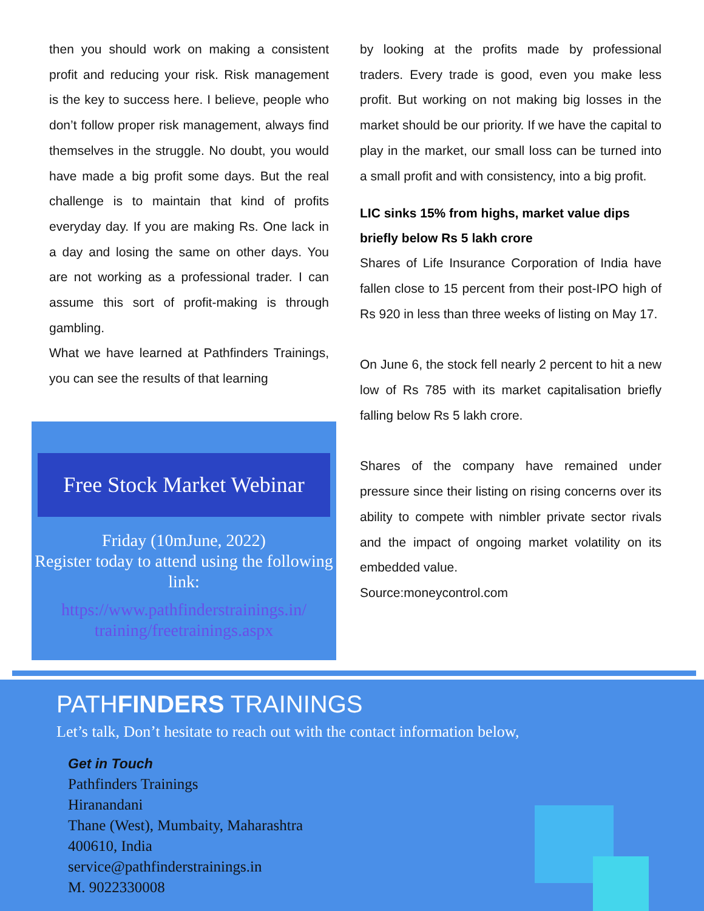then you should work on making a consistent profit and reducing your risk. Risk management is the key to success here. I believe, people who don’t follow proper risk management, always find themselves in the struggle. No doubt, you would have made a big profit some days. But the real challenge is to maintain that kind of profits everyday day. If you are making Rs. One lack in a day and losing the same on other days. You are not working as a professional trader. I can assume this sort of profit-making is through gambling.
What we have learned at Pathfinders Trainings, you can see the results of that learning
Free Stock Market Webinar
Friday (10mJune, 2022)
Register today to attend using the following link:
https://www.pathfinderstrainings.in/
training/freetrainings.aspx
by looking at the profits made by professional traders. Every trade is good, even you make less profit. But working on not making big losses in the market should be our priority. If we have the capital to play in the market, our small loss can be turned into a small profit and with consistency, into a big profit.
LIC sinks 15% from highs, market value dips briefly below Rs 5 lakh crore
Shares of Life Insurance Corporation of India have fallen close to 15 percent from their post-IPO high of Rs 920 in less than three weeks of listing on May 17.
On June 6, the stock fell nearly 2 percent to hit a new low of Rs 785 with its market capitalisation briefly falling below Rs 5 lakh crore.
Shares of the company have remained under pressure since their listing on rising concerns over its ability to compete with nimbler private sector rivals and the impact of ongoing market volatility on its embedded value.
Source:moneycontrol.com
PATHFINDERS TRAININGS
Let’s talk, Don’t hesitate to reach out with the contact information below,
Get in Touch
Pathfinders Trainings
Hiranandani
Thane (West), Mumbaity, Maharashtra
400610, India
service@pathfinderstrainings.in
M. 9022330008